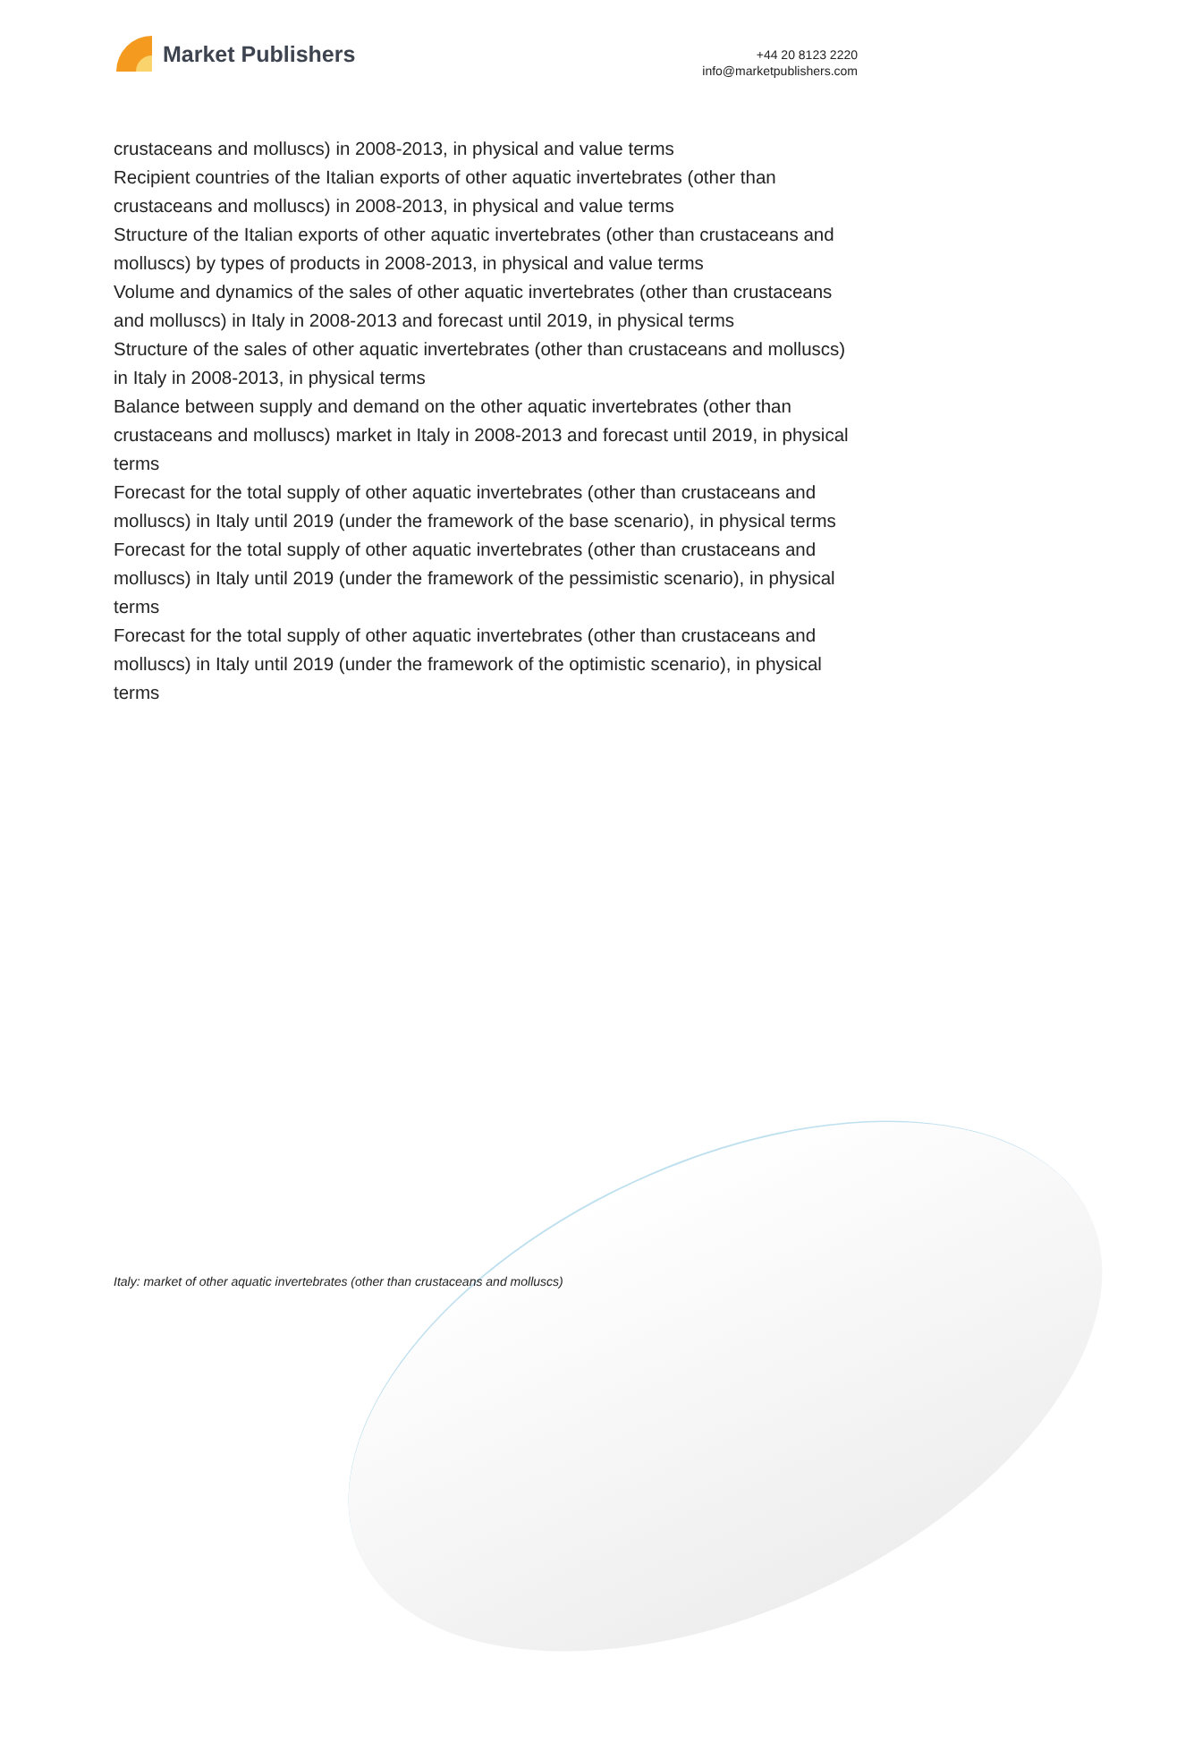Market Publishers
+44 20 8123 2220
info@marketpublishers.com
crustaceans and molluscs) in 2008-2013, in physical and value terms
Recipient countries of the Italian exports of other aquatic invertebrates (other than crustaceans and molluscs) in 2008-2013, in physical and value terms
Structure of the Italian exports of other aquatic invertebrates (other than crustaceans and molluscs) by types of products in 2008-2013, in physical and value terms
Volume and dynamics of the sales of other aquatic invertebrates (other than crustaceans and molluscs) in Italy in 2008-2013 and forecast until 2019, in physical terms
Structure of the sales of other aquatic invertebrates (other than crustaceans and molluscs) in Italy in 2008-2013, in physical terms
Balance between supply and demand on the other aquatic invertebrates (other than crustaceans and molluscs) market in Italy in 2008-2013 and forecast until 2019, in physical terms
Forecast for the total supply of other aquatic invertebrates (other than crustaceans and molluscs) in Italy until 2019 (under the framework of the base scenario), in physical terms
Forecast for the total supply of other aquatic invertebrates (other than crustaceans and molluscs) in Italy until 2019 (under the framework of the pessimistic scenario), in physical terms
Forecast for the total supply of other aquatic invertebrates (other than crustaceans and molluscs) in Italy until 2019 (under the framework of the optimistic scenario), in physical terms
Italy: market of other aquatic invertebrates (other than crustaceans and molluscs)